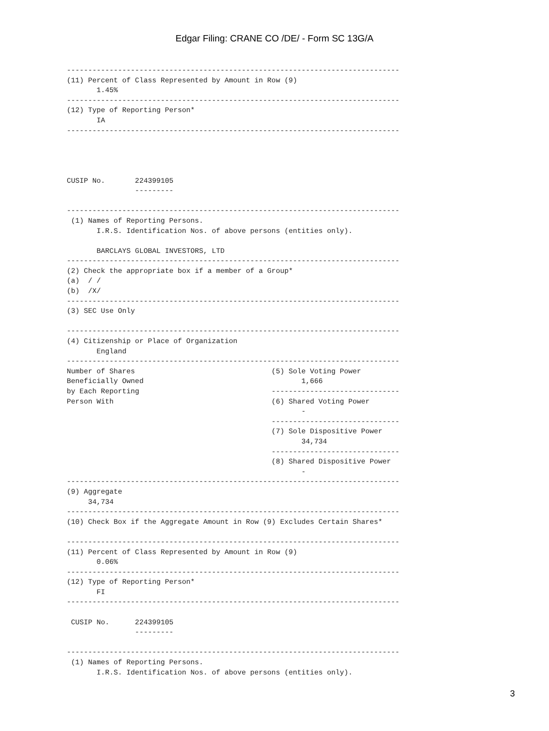Edgar Filing: CRANE CO /DE/ - Form SC 13G/A
------------------------------------------------------------------------------
(11) Percent of Class Represented by Amount in Row (9)
       1.45%
------------------------------------------------------------------------------
(12) Type of Reporting Person*
       IA
------------------------------------------------------------------------------




CUSIP No.       224399105
                ---------

------------------------------------------------------------------------------
 (1) Names of Reporting Persons.
       I.R.S. Identification Nos. of above persons (entities only).

       BARCLAYS GLOBAL INVESTORS, LTD
------------------------------------------------------------------------------
(2) Check the appropriate box if a member of a Group*
(a)  / /
(b)  /X/
------------------------------------------------------------------------------
(3) SEC Use Only

------------------------------------------------------------------------------
(4) Citizenship or Place of Organization
       England
------------------------------------------------------------------------------
Number of Shares                                (5) Sole Voting Power
Beneficially Owned                                     1,666
by Each Reporting                               ------------------------------
Person With                                     (6) Shared Voting Power
                                                       -
                                                ------------------------------
                                                (7) Sole Dispositive Power
                                                       34,734
                                                ------------------------------
                                                (8) Shared Dispositive Power
                                                       -
------------------------------------------------------------------------------
(9) Aggregate
     34,734
------------------------------------------------------------------------------
(10) Check Box if the Aggregate Amount in Row (9) Excludes Certain Shares*

------------------------------------------------------------------------------
(11) Percent of Class Represented by Amount in Row (9)
       0.06%
------------------------------------------------------------------------------
(12) Type of Reporting Person*
       FI
------------------------------------------------------------------------------

 CUSIP No.      224399105
                ---------

------------------------------------------------------------------------------
 (1) Names of Reporting Persons.
       I.R.S. Identification Nos. of above persons (entities only).
3